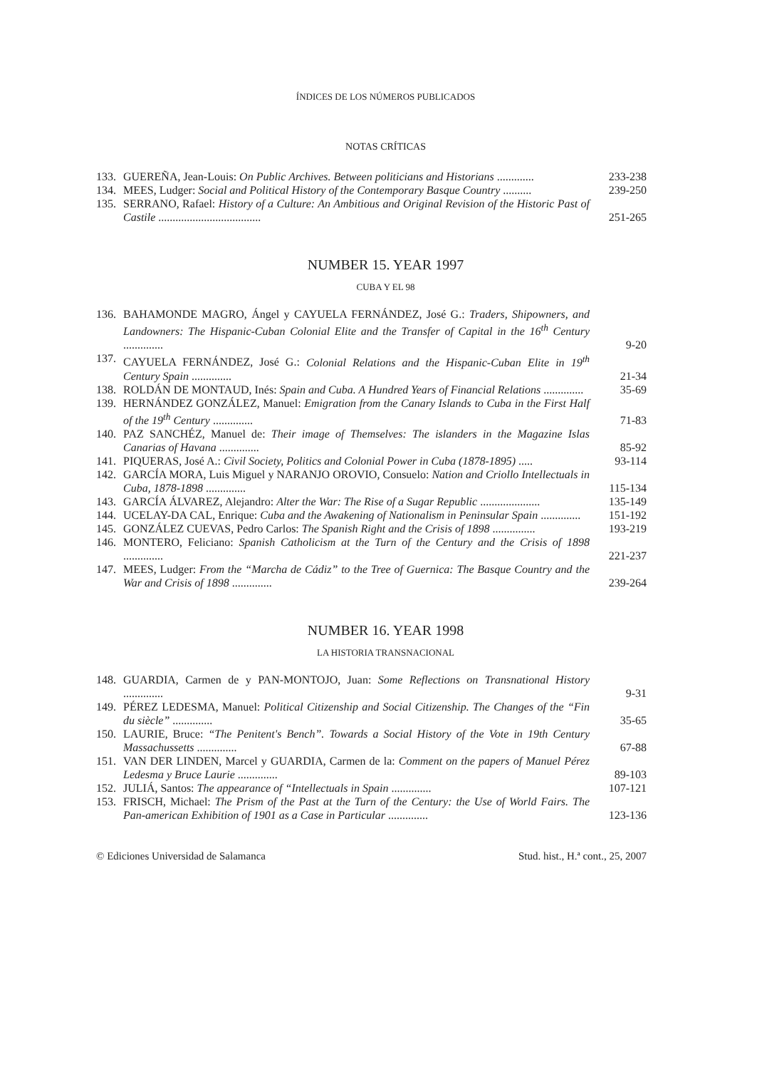ÍNDICES DE LOS NÚMEROS PUBLICADOS
NOTAS CRÍTICAS
133. GUEREÑA, Jean-Louis: On Public Archives. Between politicians and Historians ............. 233-238
134. MEES, Ludger: Social and Political History of the Contemporary Basque Country .......... 239-250
135. SERRANO, Rafael: History of a Culture: An Ambitious and Original Revision of the Historic Past of Castile .................................... 251-265
NUMBER 15. YEAR 1997
CUBA Y EL 98
136. BAHAMONDE MAGRO, Ángel y CAYUELA FERNÁNDEZ, José G.: Traders, Shipowners, and Landowners: The Hispanic-Cuban Colonial Elite and the Transfer of Capital in the 16<sup>th</sup> Century .............. 9-20
137. CAYUELA FERNÁNDEZ, José G.: Colonial Relations and the Hispanic-Cuban Elite in 19<sup>th</sup> Century Spain .............. 21-34
138. ROLDÁN DE MONTAUD, Inés: Spain and Cuba. A Hundred Years of Financial Relations .............. 35-69
139. HERNÁNDEZ GONZÁLEZ, Manuel: Emigration from the Canary Islands to Cuba in the First Half of the 19<sup>th</sup> Century .............. 71-83
140. PAZ SANCHÉZ, Manuel de: Their image of Themselves: The islanders in the Magazine Islas Canarias of Havana .............. 85-92
141. PIQUERAS, José A.: Civil Society, Politics and Colonial Power in Cuba (1878-1895) ..... 93-114
142. GARCÍA MORA, Luis Miguel y NARANJO OROVIO, Consuelo: Nation and Criollo Intellectuals in Cuba, 1878-1898 .............. 115-134
143. GARCÍA ÁLVAREZ, Alejandro: Alter the War: The Rise of a Sugar Republic ..................... 135-149
144. UCELAY-DA CAL, Enrique: Cuba and the Awakening of Nationalism in Peninsular Spain .............. 151-192
145. GONZÁLEZ CUEVAS, Pedro Carlos: The Spanish Right and the Crisis of 1898 ............... 193-219
146. MONTERO, Feliciano: Spanish Catholicism at the Turn of the Century and the Crisis of 1898 .............. 221-237
147. MEES, Ludger: From the “Marcha de Cádiz” to the Tree of Guernica: The Basque Country and the War and Crisis of 1898 .............. 239-264
NUMBER 16. YEAR 1998
LA HISTORIA TRANSNACIONAL
148. GUARDIA, Carmen de y PAN-MONTOJO, Juan: Some Reflections on Transnational History .............. 9-31
149. PÉREZ LEDESMA, Manuel: Political Citizenship and Social Citizenship. The Changes of the “Fin du siècle” .............. 35-65
150. LAURIE, Bruce: “The Penitent's Bench”. Towards a Social History of the Vote in 19th Century Massachussetts .............. 67-88
151. VAN DER LINDEN, Marcel y GUARDIA, Carmen de la: Comment on the papers of Manuel Pérez Ledesma y Bruce Laurie .............. 89-103
152. JULIÁ, Santos: The appearance of “Intellectuals in Spain .............. 107-121
153. FRISCH, Michael: The Prism of the Past at the Turn of the Century: the Use of World Fairs. The Pan-american Exhibition of 1901 as a Case in Particular .............. 123-136
© Ediciones Universidad de Salamanca Stud. hist., H.ª cont., 25, 2007